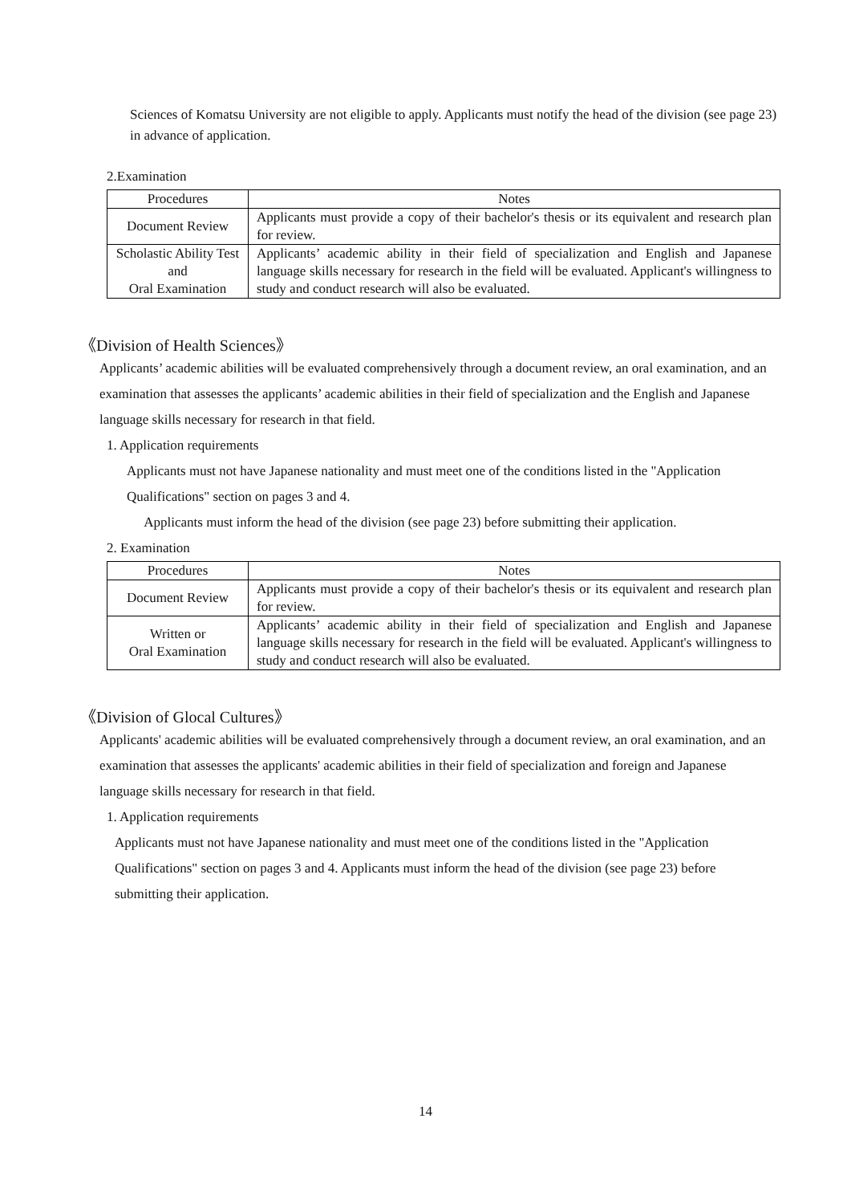Sciences of Komatsu University are not eligible to apply. Applicants must notify the head of the division (see page 23) in advance of application.
2.Examination
| Procedures | Notes |
| --- | --- |
| Document Review | Applicants must provide a copy of their bachelor's thesis or its equivalent and research plan for review. |
| Scholastic Ability Test and Oral Examination | Applicants’ academic ability in their field of specialization and English and Japanese language skills necessary for research in the field will be evaluated. Applicant's willingness to study and conduct research will also be evaluated. |
《Division of Health Sciences》
Applicants’ academic abilities will be evaluated comprehensively through a document review, an oral examination, and an examination that assesses the applicants’ academic abilities in their field of specialization and the English and Japanese language skills necessary for research in that field.
1. Application requirements
Applicants must not have Japanese nationality and must meet one of the conditions listed in the "Application Qualifications" section on pages 3 and 4.
Applicants must inform the head of the division (see page 23) before submitting their application.
2. Examination
| Procedures | Notes |
| --- | --- |
| Document Review | Applicants must provide a copy of their bachelor's thesis or its equivalent and research plan for review. |
| Written or Oral Examination | Applicants’ academic ability in their field of specialization and English and Japanese language skills necessary for research in the field will be evaluated. Applicant's willingness to study and conduct research will also be evaluated. |
《Division of Glocal Cultures》
Applicants' academic abilities will be evaluated comprehensively through a document review, an oral examination, and an examination that assesses the applicants' academic abilities in their field of specialization and foreign and Japanese language skills necessary for research in that field.
1. Application requirements
Applicants must not have Japanese nationality and must meet one of the conditions listed in the "Application Qualifications" section on pages 3 and 4. Applicants must inform the head of the division (see page 23) before submitting their application.
14